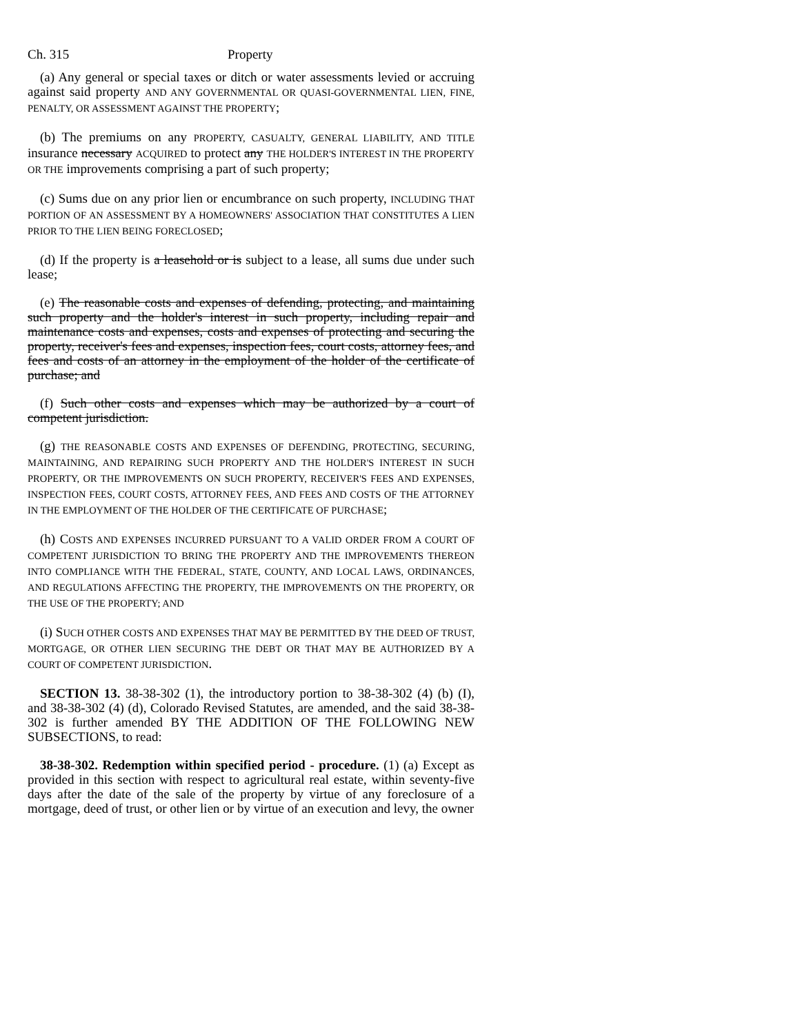Ch. 315 Property
(a) Any general or special taxes or ditch or water assessments levied or accruing against said property AND ANY GOVERNMENTAL OR QUASI-GOVERNMENTAL LIEN, FINE, PENALTY, OR ASSESSMENT AGAINST THE PROPERTY;
(b) The premiums on any PROPERTY, CASUALTY, GENERAL LIABILITY, AND TITLE insurance necessary ACQUIRED to protect any THE HOLDER'S INTEREST IN THE PROPERTY OR THE improvements comprising a part of such property;
(c) Sums due on any prior lien or encumbrance on such property, INCLUDING THAT PORTION OF AN ASSESSMENT BY A HOMEOWNERS' ASSOCIATION THAT CONSTITUTES A LIEN PRIOR TO THE LIEN BEING FORECLOSED;
(d) If the property is a leasehold or is subject to a lease, all sums due under such lease;
(e) The reasonable costs and expenses of defending, protecting, and maintaining such property and the holder's interest in such property, including repair and maintenance costs and expenses, costs and expenses of protecting and securing the property, receiver's fees and expenses, inspection fees, court costs, attorney fees, and fees and costs of an attorney in the employment of the holder of the certificate of purchase; and
(f) Such other costs and expenses which may be authorized by a court of competent jurisdiction.
(g) THE REASONABLE COSTS AND EXPENSES OF DEFENDING, PROTECTING, SECURING, MAINTAINING, AND REPAIRING SUCH PROPERTY AND THE HOLDER'S INTEREST IN SUCH PROPERTY, OR THE IMPROVEMENTS ON SUCH PROPERTY, RECEIVER'S FEES AND EXPENSES, INSPECTION FEES, COURT COSTS, ATTORNEY FEES, AND FEES AND COSTS OF THE ATTORNEY IN THE EMPLOYMENT OF THE HOLDER OF THE CERTIFICATE OF PURCHASE;
(h) COSTS AND EXPENSES INCURRED PURSUANT TO A VALID ORDER FROM A COURT OF COMPETENT JURISDICTION TO BRING THE PROPERTY AND THE IMPROVEMENTS THEREON INTO COMPLIANCE WITH THE FEDERAL, STATE, COUNTY, AND LOCAL LAWS, ORDINANCES, AND REGULATIONS AFFECTING THE PROPERTY, THE IMPROVEMENTS ON THE PROPERTY, OR THE USE OF THE PROPERTY; AND
(i) SUCH OTHER COSTS AND EXPENSES THAT MAY BE PERMITTED BY THE DEED OF TRUST, MORTGAGE, OR OTHER LIEN SECURING THE DEBT OR THAT MAY BE AUTHORIZED BY A COURT OF COMPETENT JURISDICTION.
SECTION 13. 38-38-302 (1), the introductory portion to 38-38-302 (4) (b) (I), and 38-38-302 (4) (d), Colorado Revised Statutes, are amended, and the said 38-38-302 is further amended BY THE ADDITION OF THE FOLLOWING NEW SUBSECTIONS, to read:
38-38-302. Redemption within specified period - procedure. (1) (a) Except as provided in this section with respect to agricultural real estate, within seventy-five days after the date of the sale of the property by virtue of any foreclosure of a mortgage, deed of trust, or other lien or by virtue of an execution and levy, the owner